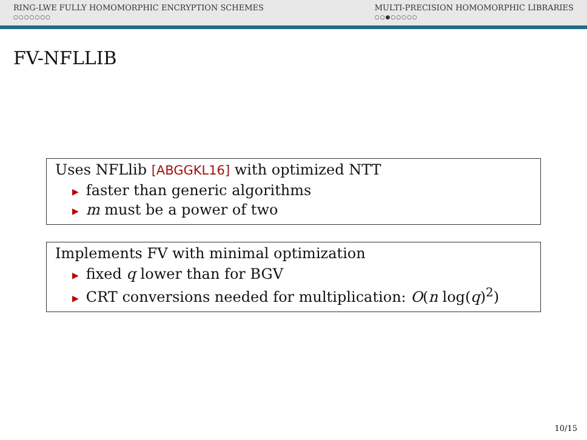RING-LWE FULLY HOMOMORPHIC ENCRYPTION SCHEMES
○○○○○○○
MULTI-PRECISION HOMOMORPHIC LIBRARIES
○○●○○○○○
FV-NFLLIB
Uses NFLlib [ABGGKL16] with optimized NTT
▶ faster than generic algorithms
▶ m must be a power of two
Implements FV with minimal optimization
▶ fixed q lower than for BGV
▶ CRT conversions needed for multiplication: O(n log(q)<sup>2</sup>)
10/15